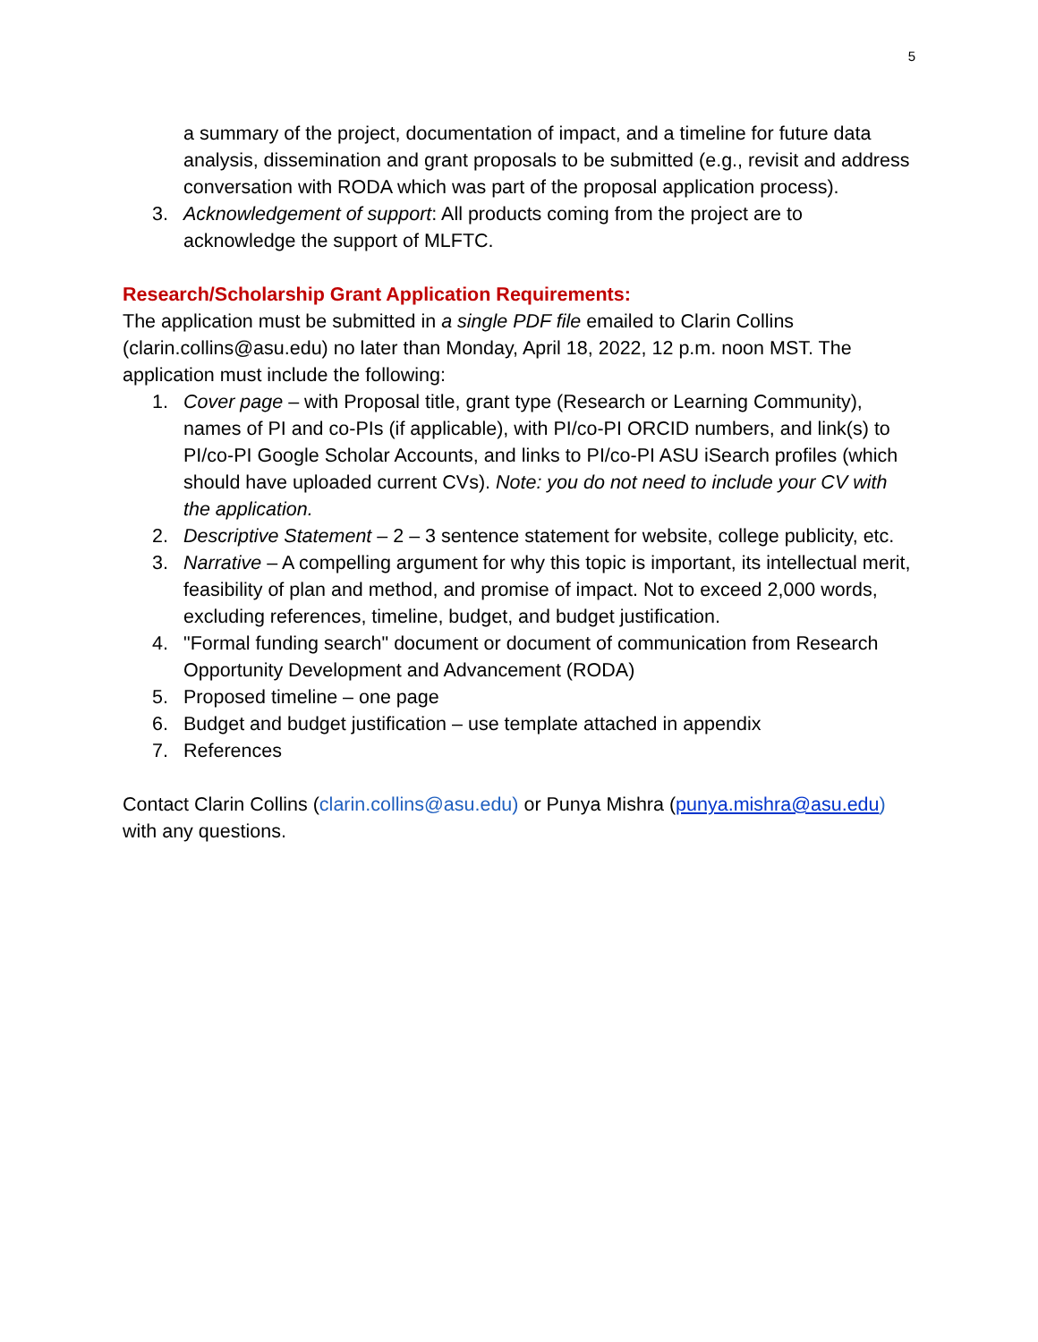5
a summary of the project, documentation of impact, and a timeline for future data analysis, dissemination and grant proposals to be submitted (e.g., revisit and address conversation with RODA which was part of the proposal application process).
3. Acknowledgement of support: All products coming from the project are to acknowledge the support of MLFTC.
Research/Scholarship Grant Application Requirements:
The application must be submitted in a single PDF file emailed to Clarin Collins (clarin.collins@asu.edu) no later than Monday, April 18, 2022, 12 p.m. noon MST. The application must include the following:
1. Cover page – with Proposal title, grant type (Research or Learning Community), names of PI and co-PIs (if applicable), with PI/co-PI ORCID numbers, and link(s) to PI/co-PI Google Scholar Accounts, and links to PI/co-PI ASU iSearch profiles (which should have uploaded current CVs). Note: you do not need to include your CV with the application.
2. Descriptive Statement – 2 – 3 sentence statement for website, college publicity, etc.
3. Narrative – A compelling argument for why this topic is important, its intellectual merit, feasibility of plan and method, and promise of impact. Not to exceed 2,000 words, excluding references, timeline, budget, and budget justification.
4. "Formal funding search" document or document of communication from Research Opportunity Development and Advancement (RODA)
5. Proposed timeline – one page
6. Budget and budget justification – use template attached in appendix
7. References
Contact Clarin Collins (clarin.collins@asu.edu) or Punya Mishra (punya.mishra@asu.edu) with any questions.